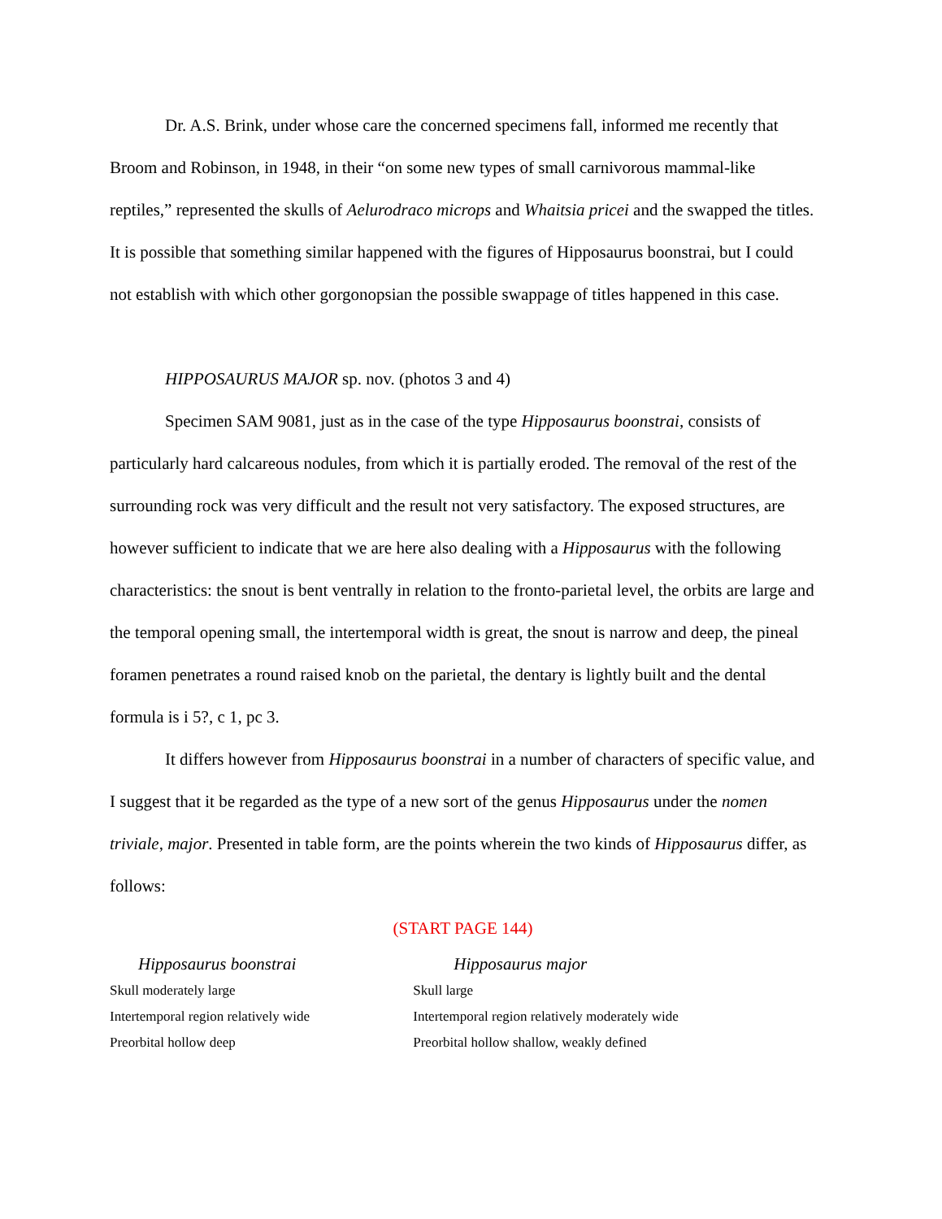Dr. A.S. Brink, under whose care the concerned specimens fall, informed me recently that Broom and Robinson, in 1948, in their “on some new types of small carnivorous mammal-like reptiles,” represented the skulls of Aelurodraco microps and Whaitsia pricei and the swapped the titles. It is possible that something similar happened with the figures of Hipposaurus boonstrai, but I could not establish with which other gorgonopsian the possible swappage of titles happened in this case.
HIPPOSAURUS MAJOR sp. nov. (photos 3 and 4)
Specimen SAM 9081, just as in the case of the type Hipposaurus boonstrai, consists of particularly hard calcareous nodules, from which it is partially eroded. The removal of the rest of the surrounding rock was very difficult and the result not very satisfactory. The exposed structures, are however sufficient to indicate that we are here also dealing with a Hipposaurus with the following characteristics: the snout is bent ventrally in relation to the fronto-parietal level, the orbits are large and the temporal opening small, the intertemporal width is great, the snout is narrow and deep, the pineal foramen penetrates a round raised knob on the parietal, the dentary is lightly built and the dental formula is i 5?, c 1, pc 3.
It differs however from Hipposaurus boonstrai in a number of characters of specific value, and I suggest that it be regarded as the type of a new sort of the genus Hipposaurus under the nomen triviale, major. Presented in table form, are the points wherein the two kinds of Hipposaurus differ, as follows:
(START PAGE 144)
| Hipposaurus boonstrai | Hipposaurus major |
| --- | --- |
| Skull moderately large | Skull large |
| Intertemporal region relatively wide | Intertemporal region relatively moderately wide |
| Preorbital hollow deep | Preorbital hollow shallow, weakly defined |